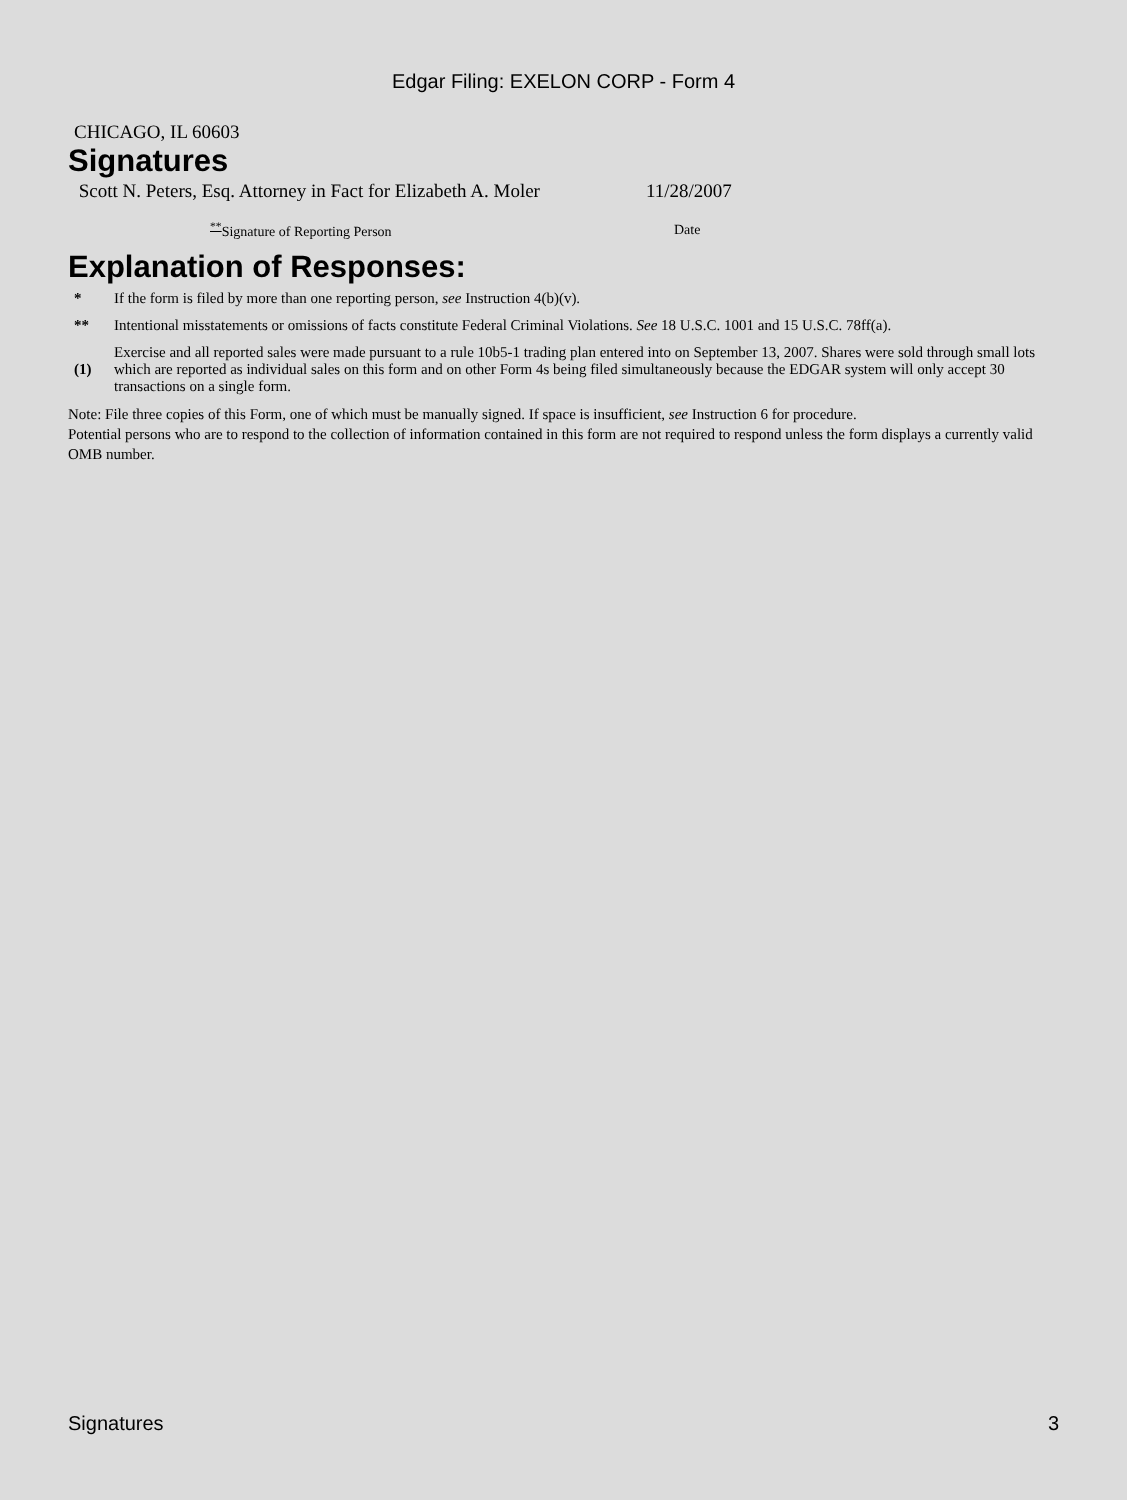Edgar Filing: EXELON CORP - Form 4
CHICAGO, IL 60603
Signatures
| Scott N. Peters, Esq. Attorney in Fact for Elizabeth A. Moler | 11/28/2007 |
| <sup>**</sup> Signature of Reporting Person | Date |
Explanation of Responses:
| * | If the form is filed by more than one reporting person, see Instruction 4(b)(v). |
| ** | Intentional misstatements or omissions of facts constitute Federal Criminal Violations. See 18 U.S.C. 1001 and 15 U.S.C. 78ff(a). |
| (1) | Exercise and all reported sales were made pursuant to a rule 10b5-1 trading plan entered into on September 13, 2007. Shares were sold through small lots which are reported as individual sales on this form and on other Form 4s being filed simultaneously because the EDGAR system will only accept 30 transactions on a single form. |
Note: File three copies of this Form, one of which must be manually signed. If space is insufficient, see Instruction 6 for procedure.
Potential persons who are to respond to the collection of information contained in this form are not required to respond unless the form displays a currently valid OMB number.
Signatures 3